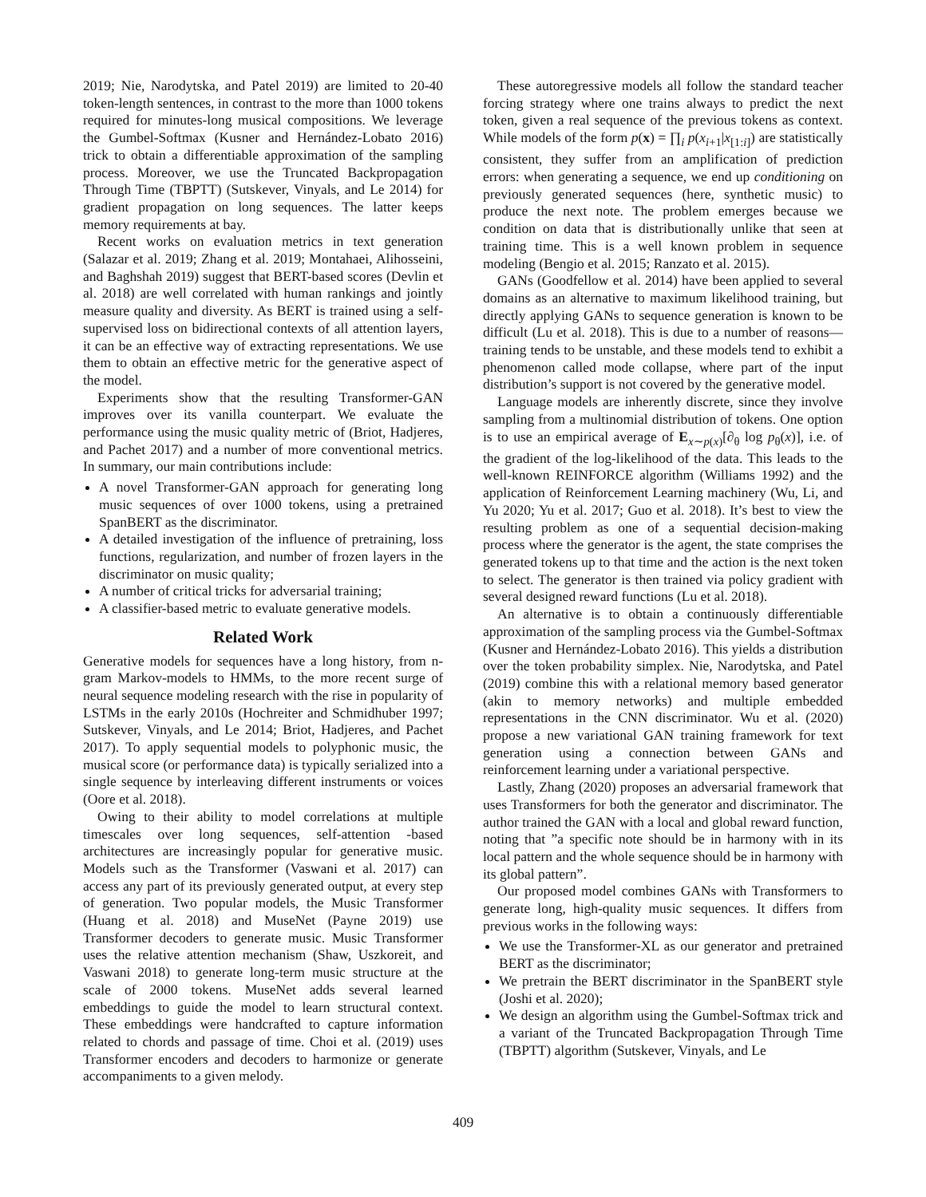2019; Nie, Narodytska, and Patel 2019) are limited to 20-40 token-length sentences, in contrast to the more than 1000 tokens required for minutes-long musical compositions. We leverage the Gumbel-Softmax (Kusner and Hernández-Lobato 2016) trick to obtain a differentiable approximation of the sampling process. Moreover, we use the Truncated Backpropagation Through Time (TBPTT) (Sutskever, Vinyals, and Le 2014) for gradient propagation on long sequences. The latter keeps memory requirements at bay.
Recent works on evaluation metrics in text generation (Salazar et al. 2019; Zhang et al. 2019; Montahaei, Alihosseini, and Baghshah 2019) suggest that BERT-based scores (Devlin et al. 2018) are well correlated with human rankings and jointly measure quality and diversity. As BERT is trained using a self-supervised loss on bidirectional contexts of all attention layers, it can be an effective way of extracting representations. We use them to obtain an effective metric for the generative aspect of the model.
Experiments show that the resulting Transformer-GAN improves over its vanilla counterpart. We evaluate the performance using the music quality metric of (Briot, Hadjeres, and Pachet 2017) and a number of more conventional metrics. In summary, our main contributions include:
A novel Transformer-GAN approach for generating long music sequences of over 1000 tokens, using a pretrained SpanBERT as the discriminator.
A detailed investigation of the influence of pretraining, loss functions, regularization, and number of frozen layers in the discriminator on music quality;
A number of critical tricks for adversarial training;
A classifier-based metric to evaluate generative models.
Related Work
Generative models for sequences have a long history, from n-gram Markov-models to HMMs, to the more recent surge of neural sequence modeling research with the rise in popularity of LSTMs in the early 2010s (Hochreiter and Schmidhuber 1997; Sutskever, Vinyals, and Le 2014; Briot, Hadjeres, and Pachet 2017). To apply sequential models to polyphonic music, the musical score (or performance data) is typically serialized into a single sequence by interleaving different instruments or voices (Oore et al. 2018).
Owing to their ability to model correlations at multiple timescales over long sequences, self-attention -based architectures are increasingly popular for generative music. Models such as the Transformer (Vaswani et al. 2017) can access any part of its previously generated output, at every step of generation. Two popular models, the Music Transformer (Huang et al. 2018) and MuseNet (Payne 2019) use Transformer decoders to generate music. Music Transformer uses the relative attention mechanism (Shaw, Uszkoreit, and Vaswani 2018) to generate long-term music structure at the scale of 2000 tokens. MuseNet adds several learned embeddings to guide the model to learn structural context. These embeddings were handcrafted to capture information related to chords and passage of time. Choi et al. (2019) uses Transformer encoders and decoders to harmonize or generate accompaniments to a given melody.
These autoregressive models all follow the standard teacher forcing strategy where one trains always to predict the next token, given a real sequence of the previous tokens as context. While models of the form p(x) = ∏<sub>i</sub> p(x<sub>i+1</sub>|x<sub>[1:i]</sub>) are statistically consistent, they suffer from an amplification of prediction errors: when generating a sequence, we end up conditioning on previously generated sequences (here, synthetic music) to produce the next note. The problem emerges because we condition on data that is distributionally unlike that seen at training time. This is a well known problem in sequence modeling (Bengio et al. 2015; Ranzato et al. 2015).
GANs (Goodfellow et al. 2014) have been applied to several domains as an alternative to maximum likelihood training, but directly applying GANs to sequence generation is known to be difficult (Lu et al. 2018). This is due to a number of reasons—training tends to be unstable, and these models tend to exhibit a phenomenon called mode collapse, where part of the input distribution’s support is not covered by the generative model.
Language models are inherently discrete, since they involve sampling from a multinomial distribution of tokens. One option is to use an empirical average of E<sub>x∼p(x)</sub>[∂<sub>θ</sub> log p<sub>θ</sub>(x)], i.e. of the gradient of the log-likelihood of the data. This leads to the well-known REINFORCE algorithm (Williams 1992) and the application of Reinforcement Learning machinery (Wu, Li, and Yu 2020; Yu et al. 2017; Guo et al. 2018). It’s best to view the resulting problem as one of a sequential decision-making process where the generator is the agent, the state comprises the generated tokens up to that time and the action is the next token to select. The generator is then trained via policy gradient with several designed reward functions (Lu et al. 2018).
An alternative is to obtain a continuously differentiable approximation of the sampling process via the Gumbel-Softmax (Kusner and Hernández-Lobato 2016). This yields a distribution over the token probability simplex. Nie, Narodytska, and Patel (2019) combine this with a relational memory based generator (akin to memory networks) and multiple embedded representations in the CNN discriminator. Wu et al. (2020) propose a new variational GAN training framework for text generation using a connection between GANs and reinforcement learning under a variational perspective.
Lastly, Zhang (2020) proposes an adversarial framework that uses Transformers for both the generator and discriminator. The author trained the GAN with a local and global reward function, noting that ”a specific note should be in harmony with in its local pattern and the whole sequence should be in harmony with its global pattern”.
Our proposed model combines GANs with Transformers to generate long, high-quality music sequences. It differs from previous works in the following ways:
We use the Transformer-XL as our generator and pretrained BERT as the discriminator;
We pretrain the BERT discriminator in the SpanBERT style (Joshi et al. 2020);
We design an algorithm using the Gumbel-Softmax trick and a variant of the Truncated Backpropagation Through Time (TBPTT) algorithm (Sutskever, Vinyals, and Le
409